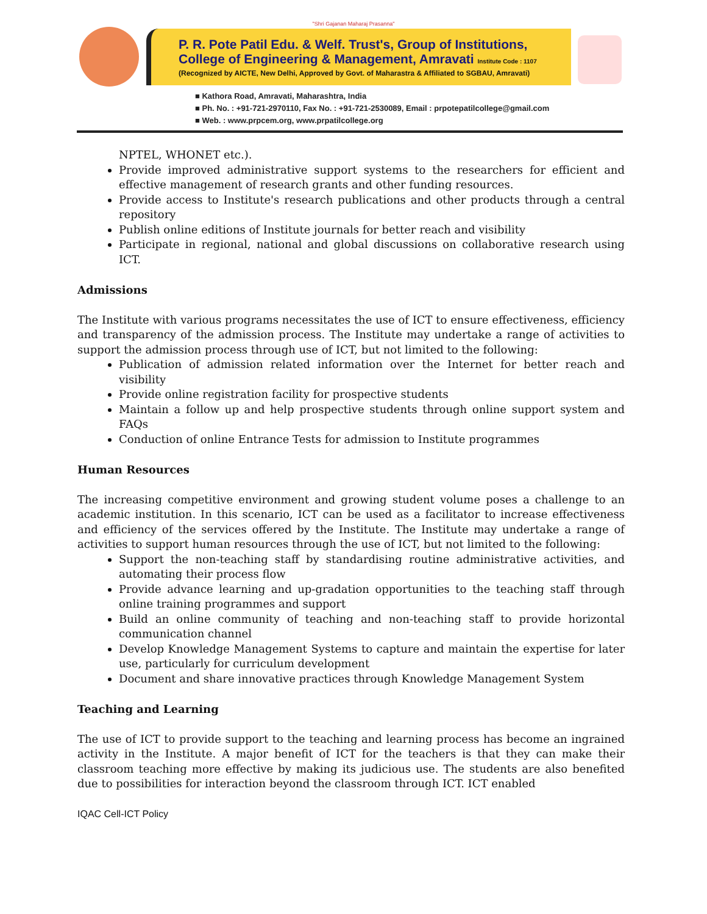"Shri Gajanan Maharaj Prasanna"
P. R. Pote Patil Edu. & Welf. Trust's, Group of Institutions,
College of Engineering & Management, Amravati Institute Code : 1107
(Recognized by AICTE, New Delhi, Approved by Govt. of Maharastra & Affiliated to SGBAU, Amravati)
■ Kathora Road, Amravati, Maharashtra, India
■ Ph. No. : +91-721-2970110, Fax No. : +91-721-2530089, Email : prpotepatilcollege@gmail.com
■ Web. : www.prpcem.org, www.prpatilcollege.org
NPTEL, WHONET etc.).
Provide improved administrative support systems to the researchers for efficient and effective management of research grants and other funding resources.
Provide access to Institute's research publications and other products through a central repository
Publish online editions of Institute journals for better reach and visibility
Participate in regional, national and global discussions on collaborative research using ICT.
Admissions
The Institute with various programs necessitates the use of ICT to ensure effectiveness, efficiency and transparency of the admission process. The Institute may undertake a range of activities to support the admission process through use of ICT, but not limited to the following:
Publication of admission related information over the Internet for better reach and visibility
Provide online registration facility for prospective students
Maintain a follow up and help prospective students through online support system and FAQs
Conduction of online Entrance Tests for admission to Institute programmes
Human Resources
The increasing competitive environment and growing student volume poses a challenge to an academic institution. In this scenario, ICT can be used as a facilitator to increase effectiveness and efficiency of the services offered by the Institute. The Institute may undertake a range of activities to support human resources through the use of ICT, but not limited to the following:
Support the non-teaching staff by standardising routine administrative activities, and automating their process flow
Provide advance learning and up-gradation opportunities to the teaching staff through online training programmes and support
Build an online community of teaching and non-teaching staff to provide horizontal communication channel
Develop Knowledge Management Systems to capture and maintain the expertise for later use, particularly for curriculum development
Document and share innovative practices through Knowledge Management System
Teaching and Learning
The use of ICT to provide support to the teaching and learning process has become an ingrained activity in the Institute. A major benefit of ICT for the teachers is that they can make their classroom teaching more effective by making its judicious use. The students are also benefited due to possibilities for interaction beyond the classroom through ICT. ICT enabled
IQAC Cell-ICT Policy